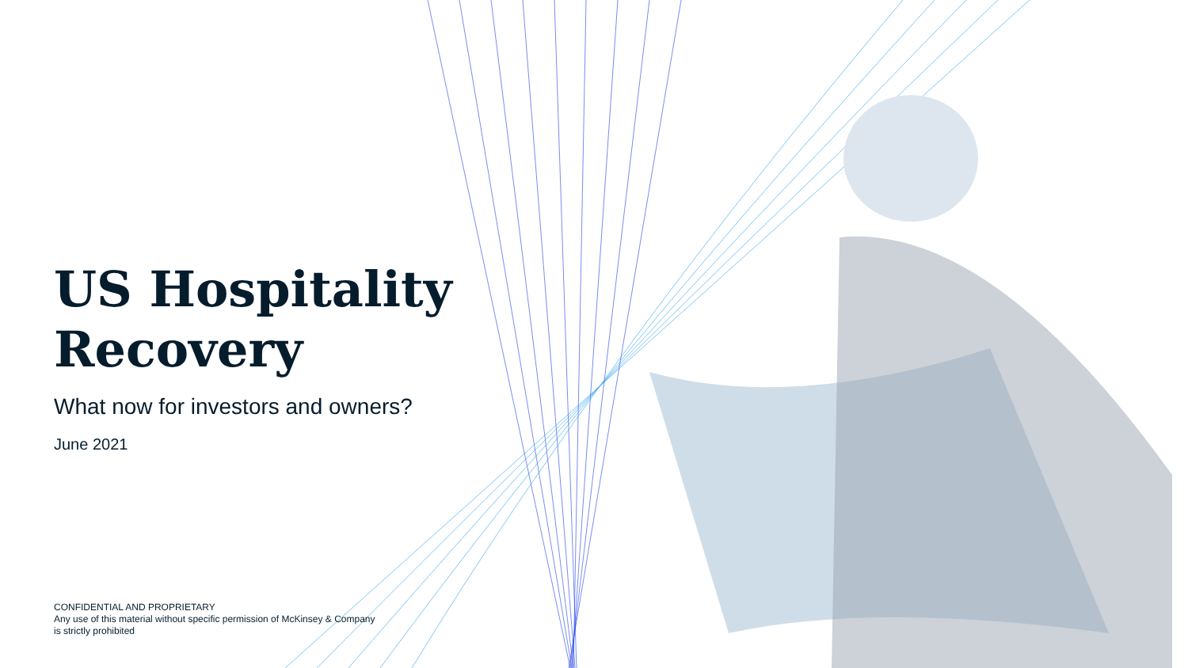US Hospitality
Recovery
What now for investors and owners?
June 2021
CONFIDENTIAL AND PROPRIETARY
Any use of this material without specific permission of McKinsey & Company
is strictly prohibited